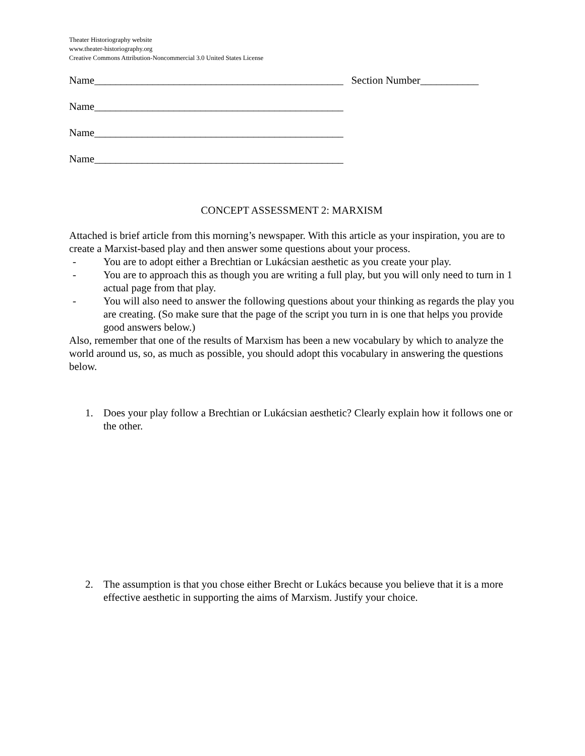Theater Historiography website
www.theater-historiography.org
Creative Commons Attribution-Noncommercial 3.0 United States License
Name_______________________________________________ Section Number___________
Name_______________________________________________
Name_______________________________________________
Name_______________________________________________
CONCEPT ASSESSMENT 2: MARXISM
Attached is brief article from this morning’s newspaper. With this article as your inspiration, you are to create a Marxist-based play and then answer some questions about your process.
- You are to adopt either a Brechtian or Lukácsian aesthetic as you create your play.
- You are to approach this as though you are writing a full play, but you will only need to turn in 1 actual page from that play.
- You will also need to answer the following questions about your thinking as regards the play you are creating. (So make sure that the page of the script you turn in is one that helps you provide good answers below.)
Also, remember that one of the results of Marxism has been a new vocabulary by which to analyze the world around us, so, as much as possible, you should adopt this vocabulary in answering the questions below.
1. Does your play follow a Brechtian or Lukácsian aesthetic? Clearly explain how it follows one or the other.
2. The assumption is that you chose either Brecht or Lukács because you believe that it is a more effective aesthetic in supporting the aims of Marxism. Justify your choice.